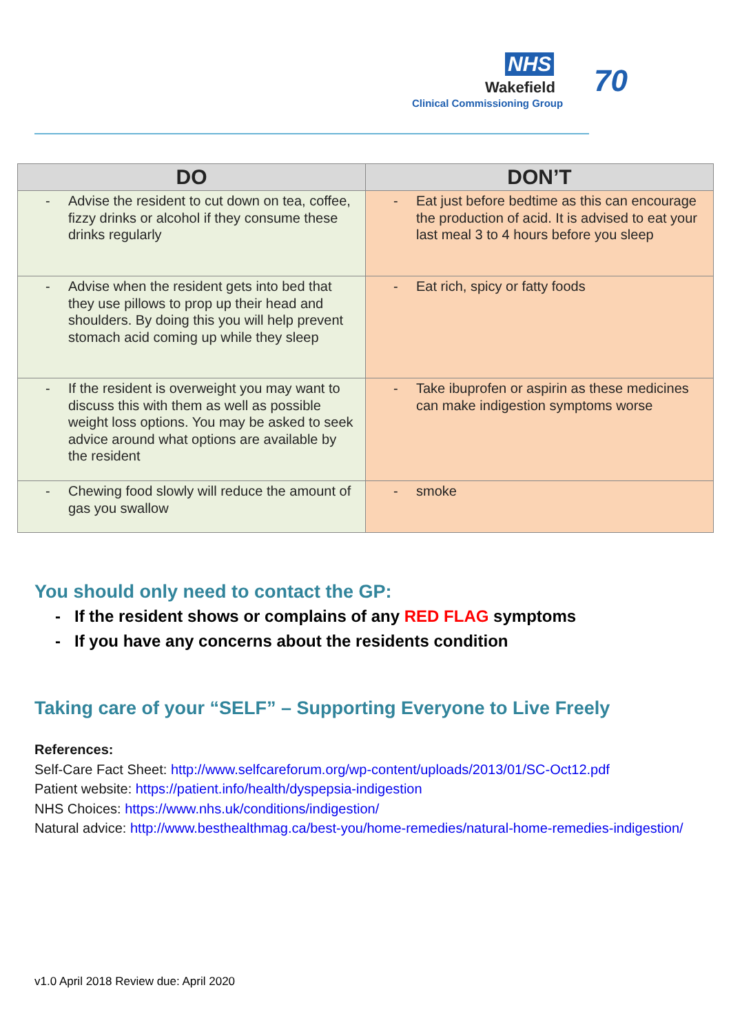NHS
Wakefield
Clinical Commissioning Group
70
| DO | DON’T |
| --- | --- |
| - Advise the resident to cut down on tea, coffee, fizzy drinks or alcohol if they consume these drinks regularly | - Eat just before bedtime as this can encourage the production of acid. It is advised to eat your last meal 3 to 4 hours before you sleep |
| - Advise when the resident gets into bed that they use pillows to prop up their head and shoulders. By doing this you will help prevent stomach acid coming up while they sleep | - Eat rich, spicy or fatty foods |
| - If the resident is overweight you may want to discuss this with them as well as possible weight loss options. You may be asked to seek advice around what options are available by the resident | - Take ibuprofen or aspirin as these medicines can make indigestion symptoms worse |
| - Chewing food slowly will reduce the amount of gas you swallow | - smoke |
You should only need to contact the GP:
- If the resident shows or complains of any RED FLAG symptoms
- If you have any concerns about the residents condition
Taking care of your “SELF” – Supporting Everyone to Live Freely
References:
Self-Care Fact Sheet: http://www.selfcareforum.org/wp-content/uploads/2013/01/SC-Oct12.pdf
Patient website: https://patient.info/health/dyspepsia-indigestion
NHS Choices: https://www.nhs.uk/conditions/indigestion/
Natural advice: http://www.besthealthmag.ca/best-you/home-remedies/natural-home-remedies-indigestion/
v1.0 April 2018 Review due: April 2020